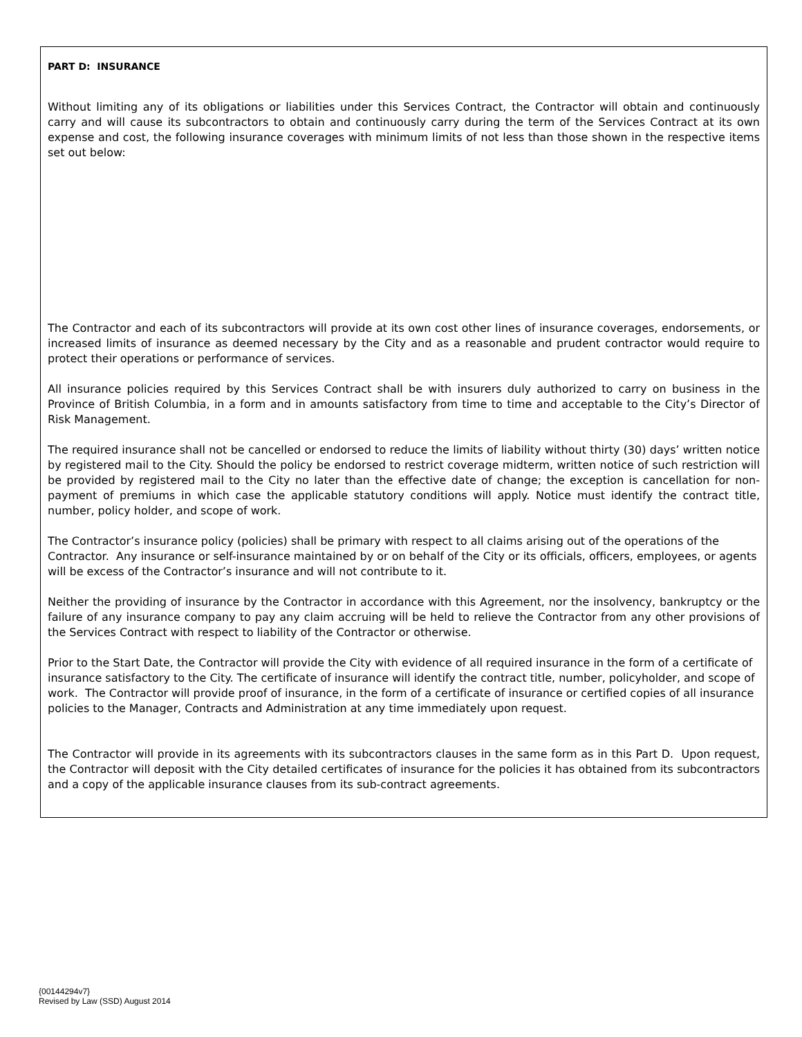PART D: INSURANCE
Without limiting any of its obligations or liabilities under this Services Contract, the Contractor will obtain and continuously carry and will cause its subcontractors to obtain and continuously carry during the term of the Services Contract at its own expense and cost, the following insurance coverages with minimum limits of not less than those shown in the respective items set out below:
The Contractor and each of its subcontractors will provide at its own cost other lines of insurance coverages, endorsements, or increased limits of insurance as deemed necessary by the City and as a reasonable and prudent contractor would require to protect their operations or performance of services.
All insurance policies required by this Services Contract shall be with insurers duly authorized to carry on business in the Province of British Columbia, in a form and in amounts satisfactory from time to time and acceptable to the City’s Director of Risk Management.
The required insurance shall not be cancelled or endorsed to reduce the limits of liability without thirty (30) days’ written notice by registered mail to the City. Should the policy be endorsed to restrict coverage midterm, written notice of such restriction will be provided by registered mail to the City no later than the effective date of change; the exception is cancellation for non-payment of premiums in which case the applicable statutory conditions will apply. Notice must identify the contract title, number, policy holder, and scope of work.
The Contractor’s insurance policy (policies) shall be primary with respect to all claims arising out of the operations of the Contractor. Any insurance or self-insurance maintained by or on behalf of the City or its officials, officers, employees, or agents will be excess of the Contractor’s insurance and will not contribute to it.
Neither the providing of insurance by the Contractor in accordance with this Agreement, nor the insolvency, bankruptcy or the failure of any insurance company to pay any claim accruing will be held to relieve the Contractor from any other provisions of the Services Contract with respect to liability of the Contractor or otherwise.
Prior to the Start Date, the Contractor will provide the City with evidence of all required insurance in the form of a certificate of insurance satisfactory to the City. The certificate of insurance will identify the contract title, number, policyholder, and scope of work. The Contractor will provide proof of insurance, in the form of a certificate of insurance or certified copies of all insurance policies to the Manager, Contracts and Administration at any time immediately upon request.
The Contractor will provide in its agreements with its subcontractors clauses in the same form as in this Part D. Upon request, the Contractor will deposit with the City detailed certificates of insurance for the policies it has obtained from its subcontractors and a copy of the applicable insurance clauses from its sub-contract agreements.
{00144294v7}
Revised by Law (SSD) August 2014